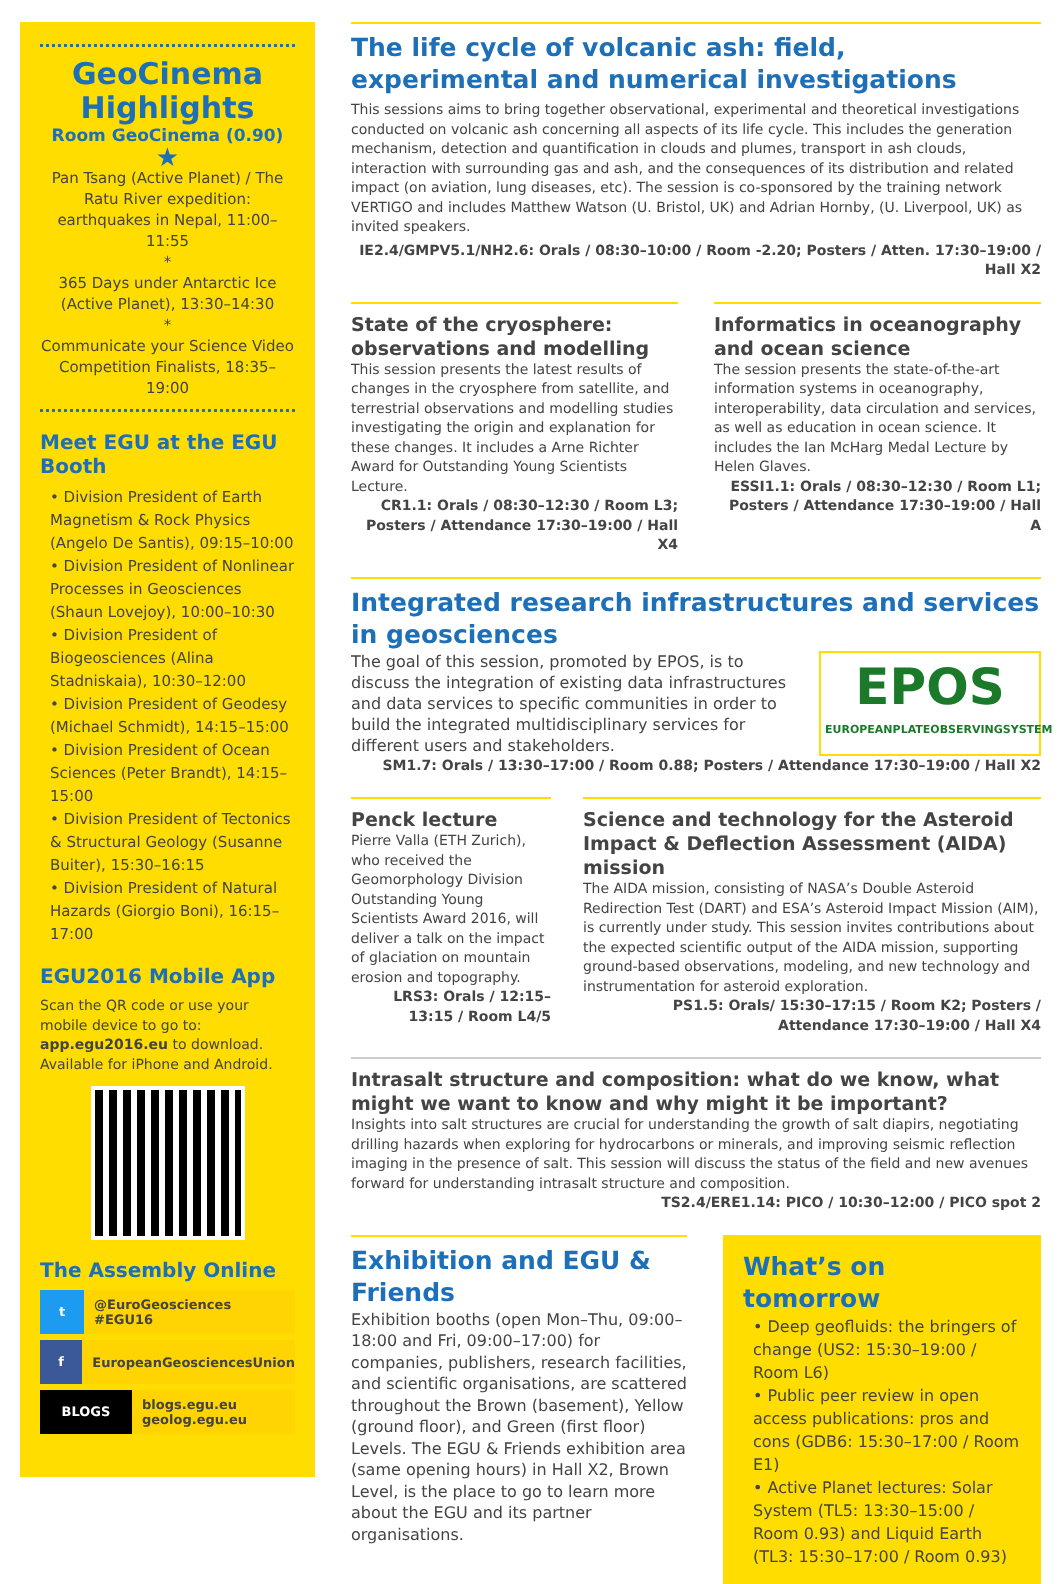GeoCinema Highlights
Room GeoCinema (0.90)
★
Pan Tsang (Active Planet) / The Ratu River expedition: earthquakes in Nepal, 11:00–11:55
*
365 Days under Antarctic Ice (Active Planet), 13:30–14:30
*
Communicate your Science Video Competition Finalists, 18:35–19:00
Meet EGU at the EGU Booth
• Division President of Earth Magnetism & Rock Physics (Angelo De Santis), 09:15–10:00
• Division President of Nonlinear Processes in Geosciences (Shaun Lovejoy), 10:00–10:30
• Division President of Biogeosciences (Alina Stadniskaia), 10:30–12:00
• Division President of Geodesy (Michael Schmidt), 14:15–15:00
• Division President of Ocean Sciences (Peter Brandt), 14:15–15:00
• Division President of Tectonics & Structural Geology (Susanne Buiter), 15:30–16:15
• Division President of Natural Hazards (Giorgio Boni), 16:15–17:00
EGU2016 Mobile App
Scan the QR code or use your mobile device to go to: app.egu2016.eu to download. Available for iPhone and Android.
The Assembly Online
t
@EuroGeosciences
#EGU16
f
EuropeanGeosciencesUnion
BLOGS
blogs.egu.eu
geolog.egu.eu
The life cycle of volcanic ash: field, experimental and numerical investigations
This sessions aims to bring together observational, experimental and theoretical investigations conducted on volcanic ash concerning all aspects of its life cycle. This includes the generation mechanism, detection and quantification in clouds and plumes, transport in ash clouds, interaction with surrounding gas and ash, and the consequences of its distribution and related impact (on aviation, lung diseases, etc). The session is co-sponsored by the training network VERTIGO and includes Matthew Watson (U. Bristol, UK) and Adrian Hornby, (U. Liverpool, UK) as invited speakers.
IE2.4/GMPV5.1/NH2.6: Orals / 08:30–10:00 / Room -2.20; Posters / Atten. 17:30–19:00 / Hall X2
State of the cryosphere: observations and modelling
This session presents the latest results of changes in the cryosphere from satellite, and terrestrial observations and modelling studies investigating the origin and explanation for these changes. It includes a Arne Richter Award for Outstanding Young Scientists Lecture.
CR1.1: Orals / 08:30–12:30 / Room L3; Posters / Attendance 17:30–19:00 / Hall X4
Informatics in oceanography and ocean science
The session presents the state-of-the-art information systems in oceanography, interoperability, data circulation and services, as well as education in ocean science. It includes the Ian McHarg Medal Lecture by Helen Glaves.
ESSI1.1: Orals / 08:30–12:30 / Room L1; Posters / Attendance 17:30–19:00 / Hall A
Integrated research infrastructures and services in geosciences
The goal of this session, promoted by EPOS, is to discuss the integration of existing data infrastructures and data services to specific communities in order to build the integrated multidisciplinary services for different users and stakeholders.
EPOS
EUROPEANPLATEOBSERVINGSYSTEM
SM1.7: Orals / 13:30–17:00 / Room 0.88; Posters / Attendance 17:30–19:00 / Hall X2
Penck lecture
Pierre Valla (ETH Zurich), who received the Geomorphology Division Outstanding Young Scientists Award 2016, will deliver a talk on the impact of glaciation on mountain erosion and topography.
LRS3: Orals / 12:15–13:15 / Room L4/5
Science and technology for the Asteroid Impact & Deflection Assessment (AIDA) mission
The AIDA mission, consisting of NASA’s Double Asteroid Redirection Test (DART) and ESA’s Asteroid Impact Mission (AIM), is currently under study. This session invites contributions about the expected scientific output of the AIDA mission, supporting ground-based observations, modeling, and new technology and instrumentation for asteroid exploration.
PS1.5: Orals/ 15:30–17:15 / Room K2; Posters / Attendance 17:30–19:00 / Hall X4
Intrasalt structure and composition: what do we know, what might we want to know and why might it be important?
Insights into salt structures are crucial for understanding the growth of salt diapirs, negotiating drilling hazards when exploring for hydrocarbons or minerals, and improving seismic reflection imaging in the presence of salt. This session will discuss the status of the field and new avenues forward for understanding intrasalt structure and composition.
TS2.4/ERE1.14: PICO / 10:30–12:00 / PICO spot 2
Exhibition and EGU & Friends
Exhibition booths (open Mon–Thu, 09:00–18:00 and Fri, 09:00–17:00) for companies, publishers, research facilities, and scientific organisations, are scattered throughout the Brown (basement), Yellow (ground floor), and Green (first floor) Levels. The EGU & Friends exhibition area (same opening hours) in Hall X2, Brown Level, is the place to go to learn more about the EGU and its partner organisations.
What’s on tomorrow
• Deep geofluids: the bringers of change (US2: 15:30–19:00 / Room L6)
• Public peer review in open access publications: pros and cons (GDB6: 15:30–17:00 / Room E1)
• Active Planet lectures: Solar System (TL5: 13:30–15:00 / Room 0.93) and Liquid Earth (TL3: 15:30–17:00 / Room 0.93)